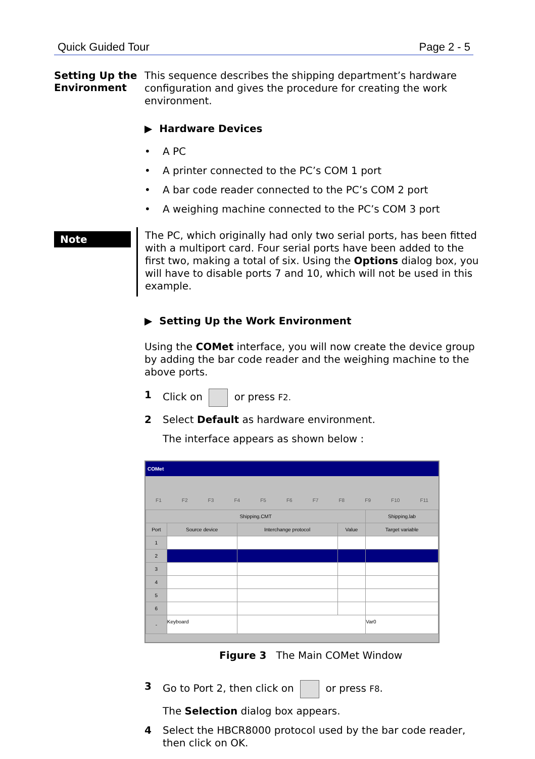Quick Guided Tour Page 2 - 5
Setting Up the Environment
This sequence describes the shipping department’s hardware configuration and gives the procedure for creating the work environment.
▶ Hardware Devices
• A PC
• A printer connected to the PC’s COM 1 port
• A bar code reader connected to the PC’s COM 2 port
• A weighing machine connected to the PC’s COM 3 port
Note
The PC, which originally had only two serial ports, has been fitted with a multiport card. Four serial ports have been added to the first two, making a total of six. Using the Options dialog box, you will have to disable ports 7 and 10, which will not be used in this example.
▶ Setting Up the Work Environment
Using the COMet interface, you will now create the device group by adding the bar code reader and the weighing machine to the above ports.
1 Click on or press F2.
2 Select Default as hardware environment.
The interface appears as shown below :
COMet
F1 F2 F3 F4 F5 F6 F7 F8 F9 F10 F11
| Shipping.CMT | | | | Shipping.lab |
| --- | --- | --- | --- | --- |
| Port | Source device | Interchange protocol | Value | Target variable |
| 1 | | | | |
| 2 | | | | |
| 3 | | | | |
| 4 | | | | |
| 5 | | | | |
| 6 | | | | |
| - | Keyboard | | | Var0 |
Figure 3 The Main COMet Window
3 Go to Port 2, then click on or press F8.
The Selection dialog box appears.
4 Select the HBCR8000 protocol used by the bar code reader, then click on OK.